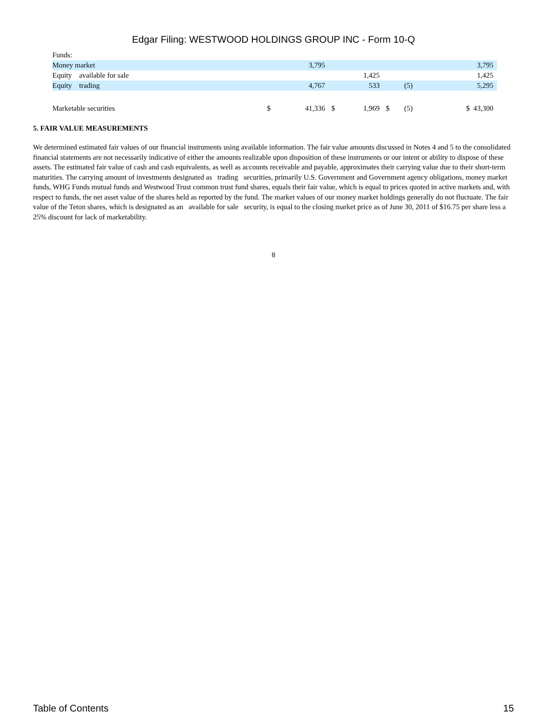Edgar Filing: WESTWOOD HOLDINGS GROUP INC - Form 10-Q
| Funds: | | | | | | | |
| Money market | | 3,795 | | | | | 3,795 |
| Equity available for sale | | | | 1,425 | | | 1,425 |
| Equity trading | | 4,767 | | 533 | | (5) | 5,295 |
| Marketable securities | $ | 41,336 | $ | 1,969 | $ | (5) | $ 43,300 |
5. FAIR VALUE MEASUREMENTS
We determined estimated fair values of our financial instruments using available information. The fair value amounts discussed in Notes 4 and 5 to the consolidated financial statements are not necessarily indicative of either the amounts realizable upon disposition of these instruments or our intent or ability to dispose of these assets. The estimated fair value of cash and cash equivalents, as well as accounts receivable and payable, approximates their carrying value due to their short-term maturities. The carrying amount of investments designated as trading securities, primarily U.S. Government and Government agency obligations, money market funds, WHG Funds mutual funds and Westwood Trust common trust fund shares, equals their fair value, which is equal to prices quoted in active markets and, with respect to funds, the net asset value of the shares held as reported by the fund. The market values of our money market holdings generally do not fluctuate. The fair value of the Teton shares, which is designated as an available for sale security, is equal to the closing market price as of June 30, 2011 of $16.75 per share less a 25% discount for lack of marketability.
8
Table of Contents 15